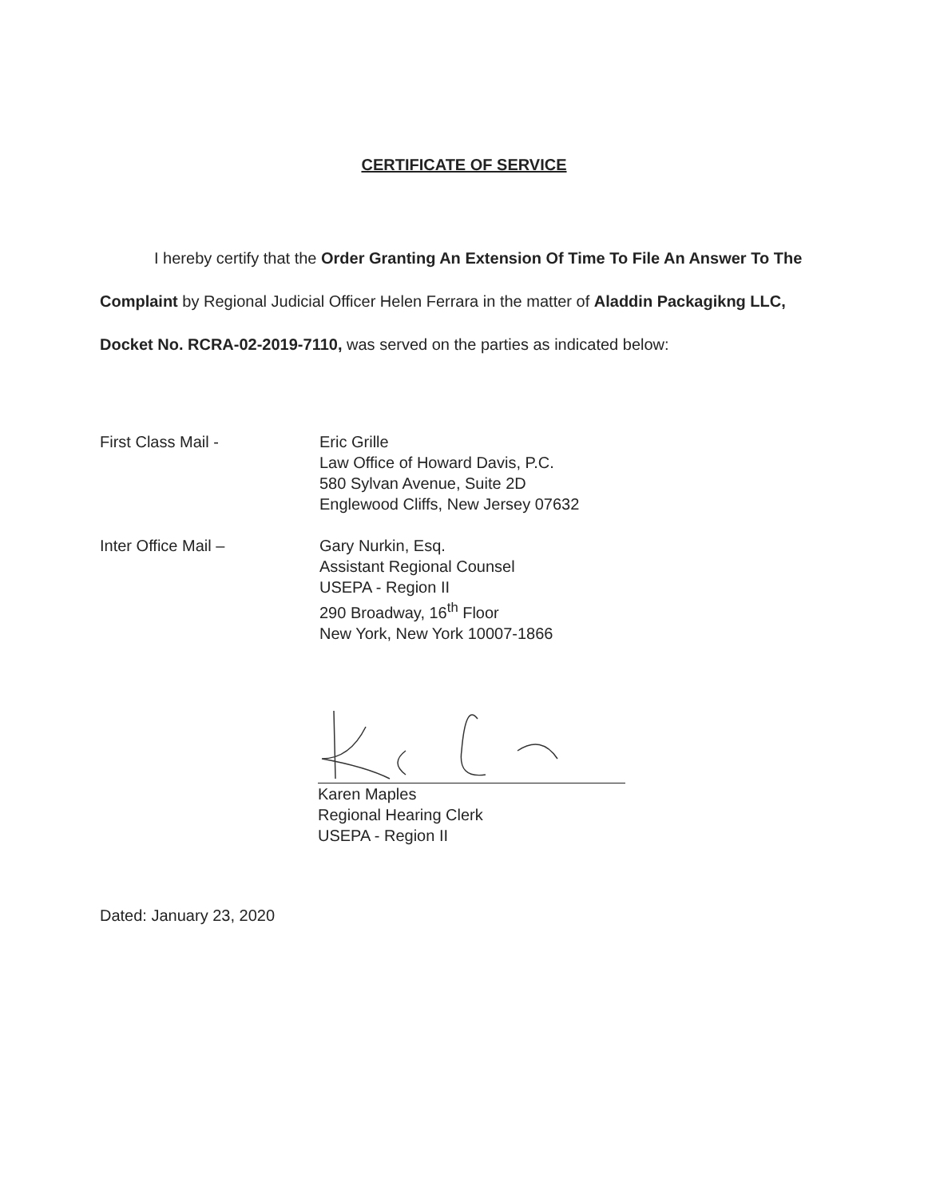CERTIFICATE OF SERVICE
I hereby certify that the Order Granting An Extension Of Time To File An Answer To The Complaint by Regional Judicial Officer Helen Ferrara in the matter of Aladdin Packagikng LLC, Docket No. RCRA-02-2019-7110, was served on the parties as indicated below:
First Class Mail - Eric Grille
Law Office of Howard Davis, P.C.
580 Sylvan Avenue, Suite 2D
Englewood Cliffs, New Jersey 07632
Inter Office Mail – Gary Nurkin, Esq.
Assistant Regional Counsel
USEPA - Region II
290 Broadway, 16<sup>th</sup> Floor
New York, New York 10007-1866
Karen Maples
Regional Hearing Clerk
USEPA - Region II
Dated: January 23, 2020